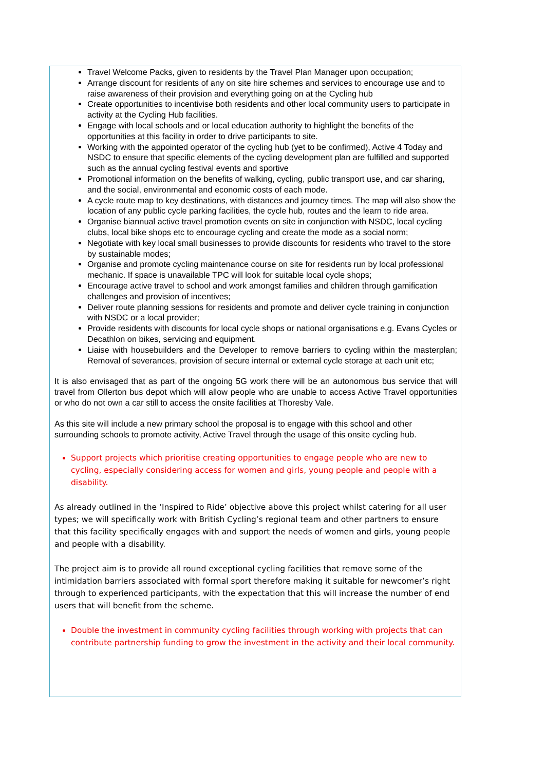Travel Welcome Packs, given to residents by the Travel Plan Manager upon occupation;
Arrange discount for residents of any on site hire schemes and services to encourage use and to raise awareness of their provision and everything going on at the Cycling hub
Create opportunities to incentivise both residents and other local community users to participate in activity at the Cycling Hub facilities.
Engage with local schools and or local education authority to highlight the benefits of the opportunities at this facility in order to drive participants to site.
Working with the appointed operator of the cycling hub (yet to be confirmed), Active 4 Today and NSDC to ensure that specific elements of the cycling development plan are fulfilled and supported such as the annual cycling festival events and sportive
Promotional information on the benefits of walking, cycling, public transport use, and car sharing, and the social, environmental and economic costs of each mode.
A cycle route map to key destinations, with distances and journey times. The map will also show the location of any public cycle parking facilities, the cycle hub, routes and the learn to ride area.
Organise biannual active travel promotion events on site in conjunction with NSDC, local cycling clubs, local bike shops etc to encourage cycling and create the mode as a social norm;
Negotiate with key local small businesses to provide discounts for residents who travel to the store by sustainable modes;
Organise and promote cycling maintenance course on site for residents run by local professional mechanic. If space is unavailable TPC will look for suitable local cycle shops;
Encourage active travel to school and work amongst families and children through gamification challenges and provision of incentives;
Deliver route planning sessions for residents and promote and deliver cycle training in conjunction with NSDC or a local provider;
Provide residents with discounts for local cycle shops or national organisations e.g. Evans Cycles or Decathlon on bikes, servicing and equipment.
Liaise with housebuilders and the Developer to remove barriers to cycling within the masterplan; Removal of severances, provision of secure internal or external cycle storage at each unit etc;
It is also envisaged that as part of the ongoing 5G work there will be an autonomous bus service that will travel from Ollerton bus depot which will allow people who are unable to access Active Travel opportunities or who do not own a car still to access the onsite facilities at Thoresby Vale.
As this site will include a new primary school the proposal is to engage with this school and other surrounding schools to promote activity, Active Travel through the usage of this onsite cycling hub.
Support projects which prioritise creating opportunities to engage people who are new to cycling, especially considering access for women and girls, young people and people with a disability.
As already outlined in the ‘Inspired to Ride’ objective above this project whilst catering for all user types; we will specifically work with British Cycling’s regional team and other partners to ensure that this facility specifically engages with and support the needs of women and girls, young people and people with a disability.
The project aim is to provide all round exceptional cycling facilities that remove some of the intimidation barriers associated with formal sport therefore making it suitable for newcomer’s right through to experienced participants, with the expectation that this will increase the number of end users that will benefit from the scheme.
Double the investment in community cycling facilities through working with projects that can contribute partnership funding to grow the investment in the activity and their local community.